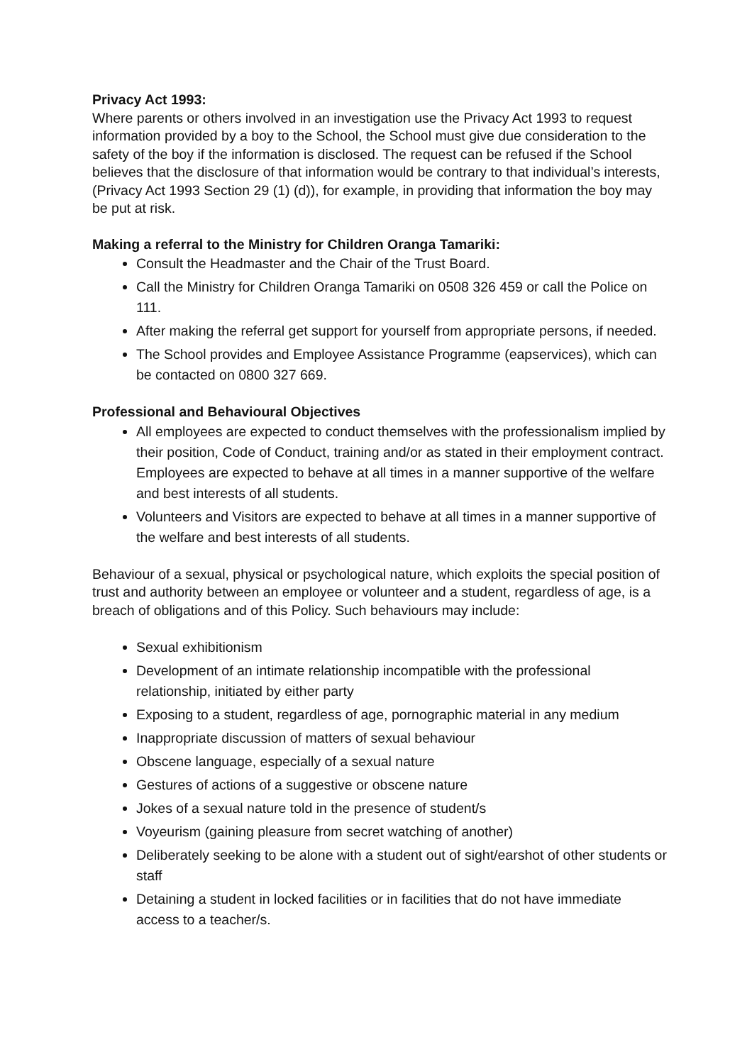Privacy Act 1993:
Where parents or others involved in an investigation use the Privacy Act 1993 to request information provided by a boy to the School, the School must give due consideration to the safety of the boy if the information is disclosed. The request can be refused if the School believes that the disclosure of that information would be contrary to that individual’s interests, (Privacy Act 1993 Section 29 (1) (d)), for example, in providing that information the boy may be put at risk.
Making a referral to the Ministry for Children Oranga Tamariki:
Consult the Headmaster and the Chair of the Trust Board.
Call the Ministry for Children Oranga Tamariki on 0508 326 459 or call the Police on 111.
After making the referral get support for yourself from appropriate persons, if needed.
The School provides and Employee Assistance Programme (eapservices), which can be contacted on 0800 327 669.
Professional and Behavioural Objectives
All employees are expected to conduct themselves with the professionalism implied by their position, Code of Conduct, training and/or as stated in their employment contract. Employees are expected to behave at all times in a manner supportive of the welfare and best interests of all students.
Volunteers and Visitors are expected to behave at all times in a manner supportive of the welfare and best interests of all students.
Behaviour of a sexual, physical or psychological nature, which exploits the special position of trust and authority between an employee or volunteer and a student, regardless of age, is a breach of obligations and of this Policy. Such behaviours may include:
Sexual exhibitionism
Development of an intimate relationship incompatible with the professional relationship, initiated by either party
Exposing to a student, regardless of age, pornographic material in any medium
Inappropriate discussion of matters of sexual behaviour
Obscene language, especially of a sexual nature
Gestures of actions of a suggestive or obscene nature
Jokes of a sexual nature told in the presence of student/s
Voyeurism (gaining pleasure from secret watching of another)
Deliberately seeking to be alone with a student out of sight/earshot of other students or staff
Detaining a student in locked facilities or in facilities that do not have immediate access to a teacher/s.